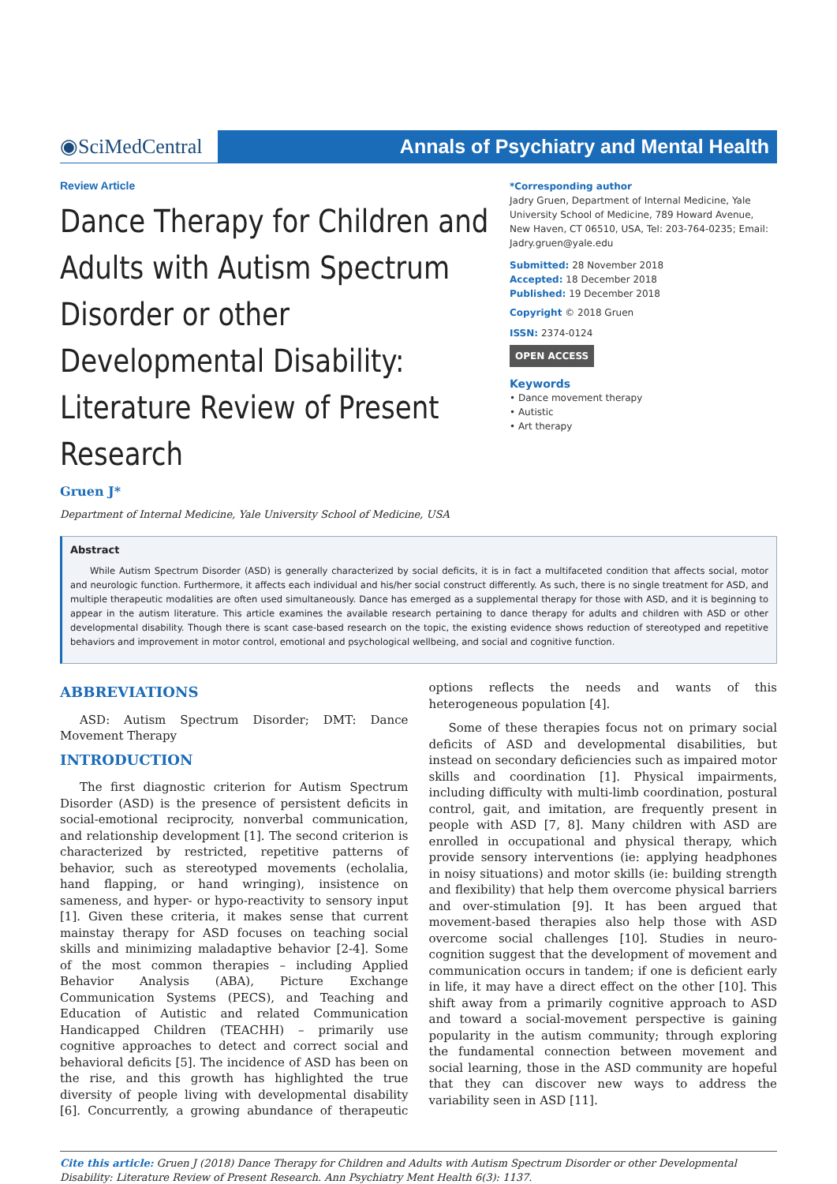◉SciMedCentral
Annals of Psychiatry and Mental Health
Review Article
Dance Therapy for Children and Adults with Autism Spectrum Disorder or other Developmental Disability: Literature Review of Present Research
Gruen J*
Department of Internal Medicine, Yale University School of Medicine, USA
*Corresponding author
Jadry Gruen, Department of Internal Medicine, Yale University School of Medicine, 789 Howard Avenue, New Haven, CT 06510, USA, Tel: 203-764-0235; Email: Jadry.gruen@yale.edu
Submitted: 28 November 2018
Accepted: 18 December 2018
Published: 19 December 2018
Copyright © 2018 Gruen
ISSN: 2374-0124
OPEN ACCESS
Keywords
• Dance movement therapy
• Autistic
• Art therapy
Abstract
While Autism Spectrum Disorder (ASD) is generally characterized by social deficits, it is in fact a multifaceted condition that affects social, motor and neurologic function. Furthermore, it affects each individual and his/her social construct differently. As such, there is no single treatment for ASD, and multiple therapeutic modalities are often used simultaneously. Dance has emerged as a supplemental therapy for those with ASD, and it is beginning to appear in the autism literature. This article examines the available research pertaining to dance therapy for adults and children with ASD or other developmental disability. Though there is scant case-based research on the topic, the existing evidence shows reduction of stereotyped and repetitive behaviors and improvement in motor control, emotional and psychological wellbeing, and social and cognitive function.
ABBREVIATIONS
ASD: Autism Spectrum Disorder; DMT: Dance Movement Therapy
INTRODUCTION
The first diagnostic criterion for Autism Spectrum Disorder (ASD) is the presence of persistent deficits in social-emotional reciprocity, nonverbal communication, and relationship development [1]. The second criterion is characterized by restricted, repetitive patterns of behavior, such as stereotyped movements (echolalia, hand flapping, or hand wringing), insistence on sameness, and hyper- or hypo-reactivity to sensory input [1]. Given these criteria, it makes sense that current mainstay therapy for ASD focuses on teaching social skills and minimizing maladaptive behavior [2-4]. Some of the most common therapies – including Applied Behavior Analysis (ABA), Picture Exchange Communication Systems (PECS), and Teaching and Education of Autistic and related Communication Handicapped Children (TEACHH) – primarily use cognitive approaches to detect and correct social and behavioral deficits [5]. The incidence of ASD has been on the rise, and this growth has highlighted the true diversity of people living with developmental disability [6]. Concurrently, a growing abundance of therapeutic options reflects the needs and wants of this heterogeneous population [4].
Some of these therapies focus not on primary social deficits of ASD and developmental disabilities, but instead on secondary deficiencies such as impaired motor skills and coordination [1]. Physical impairments, including difficulty with multi-limb coordination, postural control, gait, and imitation, are frequently present in people with ASD [7, 8]. Many children with ASD are enrolled in occupational and physical therapy, which provide sensory interventions (ie: applying headphones in noisy situations) and motor skills (ie: building strength and flexibility) that help them overcome physical barriers and over-stimulation [9]. It has been argued that movement-based therapies also help those with ASD overcome social challenges [10]. Studies in neuro-cognition suggest that the development of movement and communication occurs in tandem; if one is deficient early in life, it may have a direct effect on the other [10]. This shift away from a primarily cognitive approach to ASD and toward a social-movement perspective is gaining popularity in the autism community; through exploring the fundamental connection between movement and social learning, those in the ASD community are hopeful that they can discover new ways to address the variability seen in ASD [11].
Cite this article: Gruen J (2018) Dance Therapy for Children and Adults with Autism Spectrum Disorder or other Developmental Disability: Literature Review of Present Research. Ann Psychiatry Ment Health 6(3): 1137.